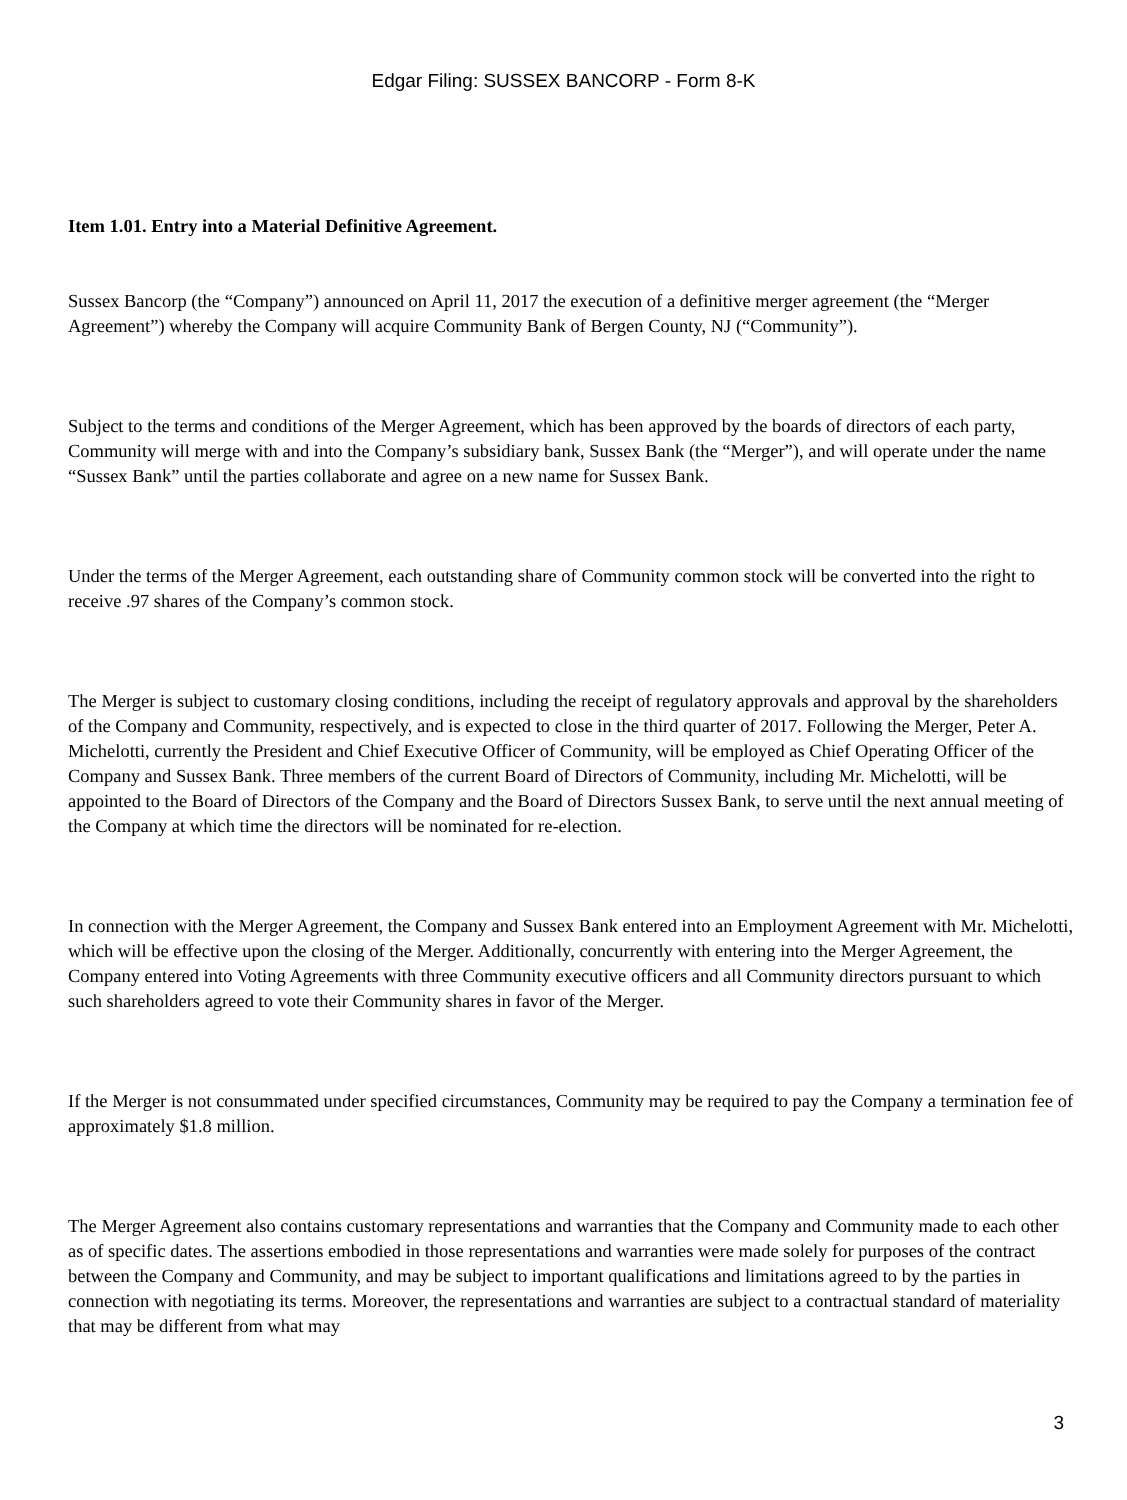Edgar Filing: SUSSEX BANCORP - Form 8-K
Item 1.01. Entry into a Material Definitive Agreement.
Sussex Bancorp (the “Company”) announced on April 11, 2017 the execution of a definitive merger agreement (the “Merger Agreement”) whereby the Company will acquire Community Bank of Bergen County, NJ (“Community”).
Subject to the terms and conditions of the Merger Agreement, which has been approved by the boards of directors of each party, Community will merge with and into the Company’s subsidiary bank, Sussex Bank (the “Merger”), and will operate under the name “Sussex Bank” until the parties collaborate and agree on a new name for Sussex Bank.
Under the terms of the Merger Agreement, each outstanding share of Community common stock will be converted into the right to receive .97 shares of the Company’s common stock.
The Merger is subject to customary closing conditions, including the receipt of regulatory approvals and approval by the shareholders of the Company and Community, respectively, and is expected to close in the third quarter of 2017. Following the Merger, Peter A. Michelotti, currently the President and Chief Executive Officer of Community, will be employed as Chief Operating Officer of the Company and Sussex Bank. Three members of the current Board of Directors of Community, including Mr. Michelotti, will be appointed to the Board of Directors of the Company and the Board of Directors Sussex Bank, to serve until the next annual meeting of the Company at which time the directors will be nominated for re-election.
In connection with the Merger Agreement, the Company and Sussex Bank entered into an Employment Agreement with Mr. Michelotti, which will be effective upon the closing of the Merger. Additionally, concurrently with entering into the Merger Agreement, the Company entered into Voting Agreements with three Community executive officers and all Community directors pursuant to which such shareholders agreed to vote their Community shares in favor of the Merger.
If the Merger is not consummated under specified circumstances, Community may be required to pay the Company a termination fee of approximately $1.8 million.
The Merger Agreement also contains customary representations and warranties that the Company and Community made to each other as of specific dates. The assertions embodied in those representations and warranties were made solely for purposes of the contract between the Company and Community, and may be subject to important qualifications and limitations agreed to by the parties in connection with negotiating its terms. Moreover, the representations and warranties are subject to a contractual standard of materiality that may be different from what may
3